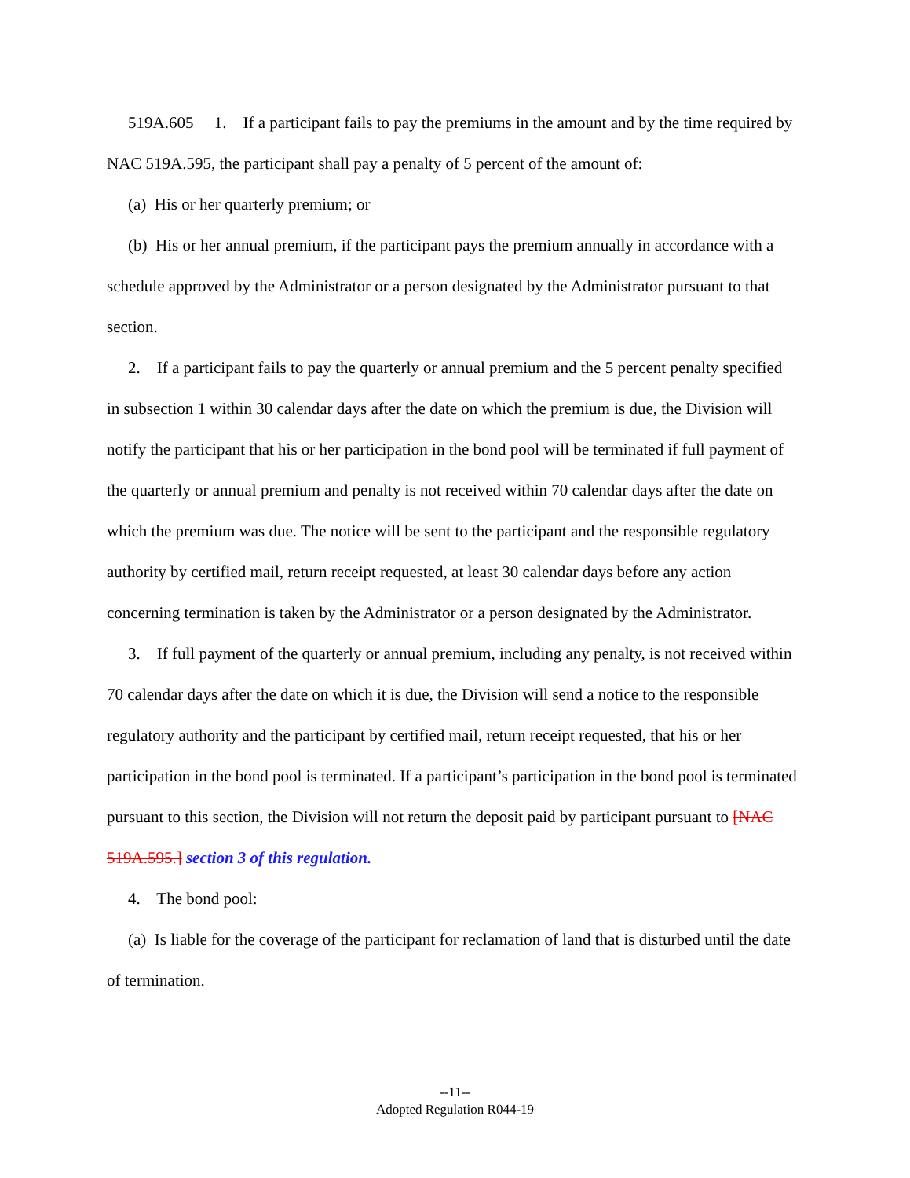519A.605 1. If a participant fails to pay the premiums in the amount and by the time required by NAC 519A.595, the participant shall pay a penalty of 5 percent of the amount of:
(a) His or her quarterly premium; or
(b) His or her annual premium, if the participant pays the premium annually in accordance with a schedule approved by the Administrator or a person designated by the Administrator pursuant to that section.
2. If a participant fails to pay the quarterly or annual premium and the 5 percent penalty specified in subsection 1 within 30 calendar days after the date on which the premium is due, the Division will notify the participant that his or her participation in the bond pool will be terminated if full payment of the quarterly or annual premium and penalty is not received within 70 calendar days after the date on which the premium was due. The notice will be sent to the participant and the responsible regulatory authority by certified mail, return receipt requested, at least 30 calendar days before any action concerning termination is taken by the Administrator or a person designated by the Administrator.
3. If full payment of the quarterly or annual premium, including any penalty, is not received within 70 calendar days after the date on which it is due, the Division will send a notice to the responsible regulatory authority and the participant by certified mail, return receipt requested, that his or her participation in the bond pool is terminated. If a participant’s participation in the bond pool is terminated pursuant to this section, the Division will not return the deposit paid by participant pursuant to [NAC 519A.595.] section 3 of this regulation.
4. The bond pool:
(a) Is liable for the coverage of the participant for reclamation of land that is disturbed until the date of termination.
--11--
Adopted Regulation R044-19